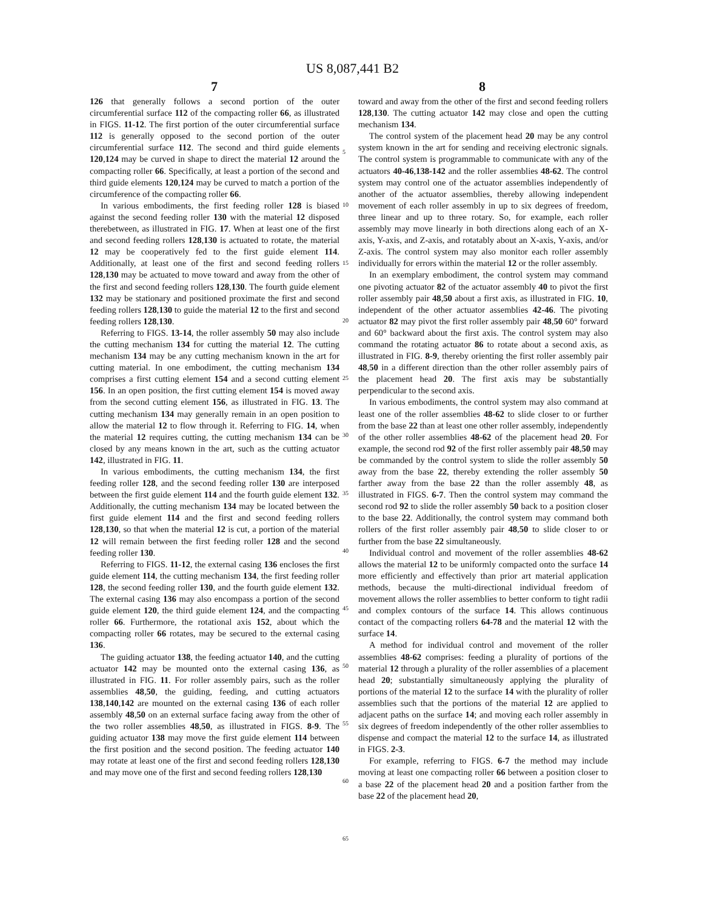US 8,087,441 B2
7 8
126 that generally follows a second portion of the outer circumferential surface 112 of the compacting roller 66, as illustrated in FIGS. 11-12. The first portion of the outer circumferential surface 112 is generally opposed to the second portion of the outer circumferential surface 112. The second and third guide elements 120,124 may be curved in shape to direct the material 12 around the compacting roller 66. Specifically, at least a portion of the second and third guide elements 120,124 may be curved to match a portion of the circumference of the compacting roller 66.
In various embodiments, the first feeding roller 128 is biased against the second feeding roller 130 with the material 12 disposed therebetween, as illustrated in FIG. 17. When at least one of the first and second feeding rollers 128,130 is actuated to rotate, the material 12 may be cooperatively fed to the first guide element 114. Additionally, at least one of the first and second feeding rollers 128,130 may be actuated to move toward and away from the other of the first and second feeding rollers 128,130. The fourth guide element 132 may be stationary and positioned proximate the first and second feeding rollers 128,130 to guide the material 12 to the first and second feeding rollers 128,130.
Referring to FIGS. 13-14, the roller assembly 50 may also include the cutting mechanism 134 for cutting the material 12. The cutting mechanism 134 may be any cutting mechanism known in the art for cutting material. In one embodiment, the cutting mechanism 134 comprises a first cutting element 154 and a second cutting element 156. In an open position, the first cutting element 154 is moved away from the second cutting element 156, as illustrated in FIG. 13. The cutting mechanism 134 may generally remain in an open position to allow the material 12 to flow through it. Referring to FIG. 14, when the material 12 requires cutting, the cutting mechanism 134 can be closed by any means known in the art, such as the cutting actuator 142, illustrated in FIG. 11.
In various embodiments, the cutting mechanism 134, the first feeding roller 128, and the second feeding roller 130 are interposed between the first guide element 114 and the fourth guide element 132. Additionally, the cutting mechanism 134 may be located between the first guide element 114 and the first and second feeding rollers 128,130, so that when the material 12 is cut, a portion of the material 12 will remain between the first feeding roller 128 and the second feeding roller 130.
Referring to FIGS. 11-12, the external casing 136 encloses the first guide element 114, the cutting mechanism 134, the first feeding roller 128, the second feeding roller 130, and the fourth guide element 132. The external casing 136 may also encompass a portion of the second guide element 120, the third guide element 124, and the compacting roller 66. Furthermore, the rotational axis 152, about which the compacting roller 66 rotates, may be secured to the external casing 136.
The guiding actuator 138, the feeding actuator 140, and the cutting actuator 142 may be mounted onto the external casing 136, as illustrated in FIG. 11. For roller assembly pairs, such as the roller assemblies 48,50, the guiding, feeding, and cutting actuators 138,140,142 are mounted on the external casing 136 of each roller assembly 48,50 on an external surface facing away from the other of the two roller assemblies 48,50, as illustrated in FIGS. 8-9. The guiding actuator 138 may move the first guide element 114 between the first position and the second position. The feeding actuator 140 may rotate at least one of the first and second feeding rollers 128,130 and may move one of the first and second feeding rollers 128,130
toward and away from the other of the first and second feeding rollers 128,130. The cutting actuator 142 may close and open the cutting mechanism 134.
The control system of the placement head 20 may be any control system known in the art for sending and receiving electronic signals. The control system is programmable to communicate with any of the actuators 40-46,138-142 and the roller assemblies 48-62. The control system may control one of the actuator assemblies independently of another of the actuator assemblies, thereby allowing independent movement of each roller assembly in up to six degrees of freedom, three linear and up to three rotary. So, for example, each roller assembly may move linearly in both directions along each of an X-axis, Y-axis, and Z-axis, and rotatably about an X-axis, Y-axis, and/or Z-axis. The control system may also monitor each roller assembly individually for errors within the material 12 or the roller assembly.
In an exemplary embodiment, the control system may command one pivoting actuator 82 of the actuator assembly 40 to pivot the first roller assembly pair 48,50 about a first axis, as illustrated in FIG. 10, independent of the other actuator assemblies 42-46. The pivoting actuator 82 may pivot the first roller assembly pair 48,50 60° forward and 60° backward about the first axis. The control system may also command the rotating actuator 86 to rotate about a second axis, as illustrated in FIG. 8-9, thereby orienting the first roller assembly pair 48,50 in a different direction than the other roller assembly pairs of the placement head 20. The first axis may be substantially perpendicular to the second axis.
In various embodiments, the control system may also command at least one of the roller assemblies 48-62 to slide closer to or further from the base 22 than at least one other roller assembly, independently of the other roller assemblies 48-62 of the placement head 20. For example, the second rod 92 of the first roller assembly pair 48,50 may be commanded by the control system to slide the roller assembly 50 away from the base 22, thereby extending the roller assembly 50 farther away from the base 22 than the roller assembly 48, as illustrated in FIGS. 6-7. Then the control system may command the second rod 92 to slide the roller assembly 50 back to a position closer to the base 22. Additionally, the control system may command both rollers of the first roller assembly pair 48,50 to slide closer to or further from the base 22 simultaneously.
Individual control and movement of the roller assemblies 48-62 allows the material 12 to be uniformly compacted onto the surface 14 more efficiently and effectively than prior art material application methods, because the multi-directional individual freedom of movement allows the roller assemblies to better conform to tight radii and complex contours of the surface 14. This allows continuous contact of the compacting rollers 64-78 and the material 12 with the surface 14.
A method for individual control and movement of the roller assemblies 48-62 comprises: feeding a plurality of portions of the material 12 through a plurality of the roller assemblies of a placement head 20; substantially simultaneously applying the plurality of portions of the material 12 to the surface 14 with the plurality of roller assemblies such that the portions of the material 12 are applied to adjacent paths on the surface 14; and moving each roller assembly in six degrees of freedom independently of the other roller assemblies to dispense and compact the material 12 to the surface 14, as illustrated in FIGS. 2-3.
For example, referring to FIGS. 6-7 the method may include moving at least one compacting roller 66 between a position closer to a base 22 of the placement head 20 and a position farther from the base 22 of the placement head 20,
5
10
15
20
25
30
35
40
45
50
55
60
65